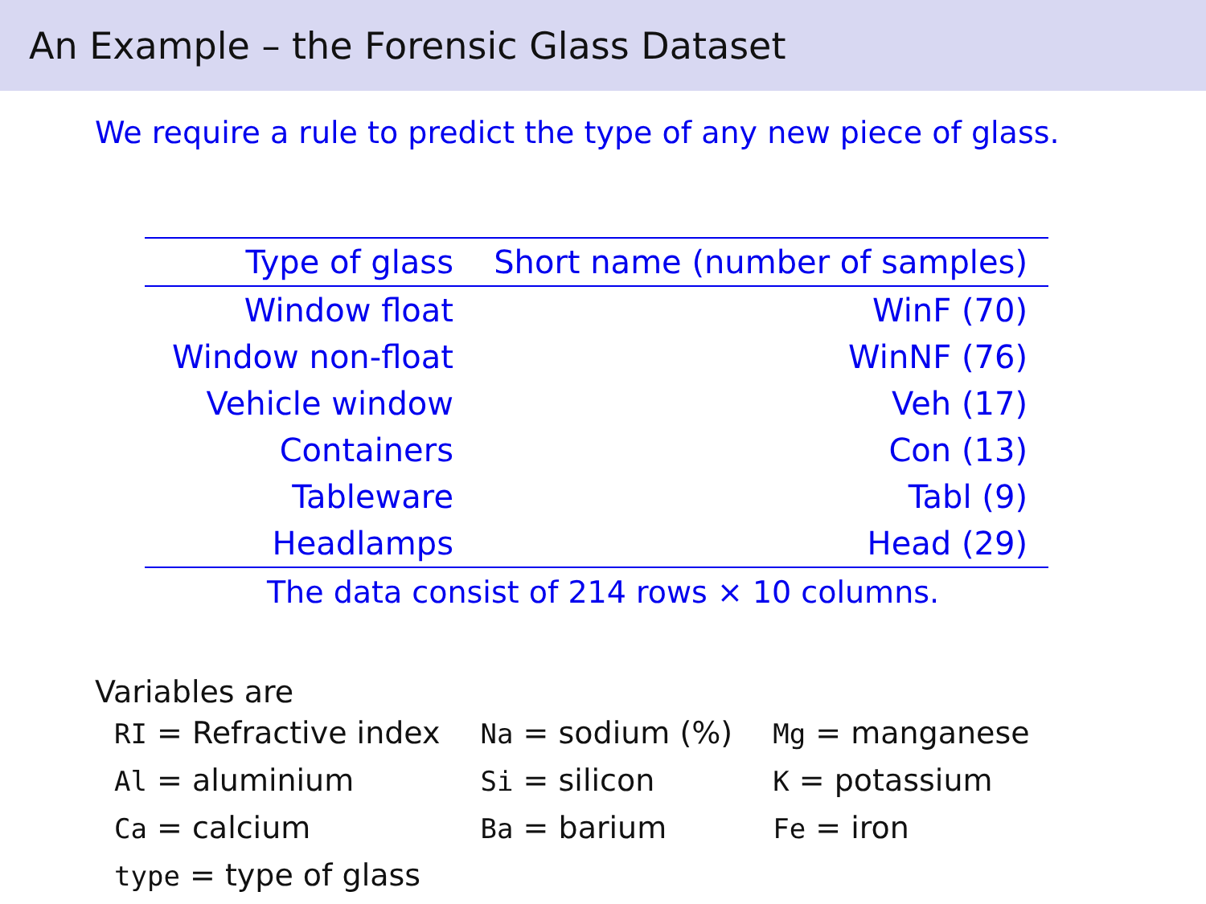An Example – the Forensic Glass Dataset
We require a rule to predict the type of any new piece of glass.
| Type of glass | Short name (number of samples) |
| --- | --- |
| Window float | WinF (70) |
| Window non-float | WinNF (76) |
| Vehicle window | Veh (17) |
| Containers | Con (13) |
| Tableware | Tabl (9) |
| Headlamps | Head (29) |
The data consist of 214 rows × 10 columns.
Variables are
| RI = Refractive index | Na = sodium (%) | Mg = manganese |
| Al = aluminium | Si = silicon | K = potassium |
| Ca = calcium | Ba = barium | Fe = iron |
| type = type of glass | | |